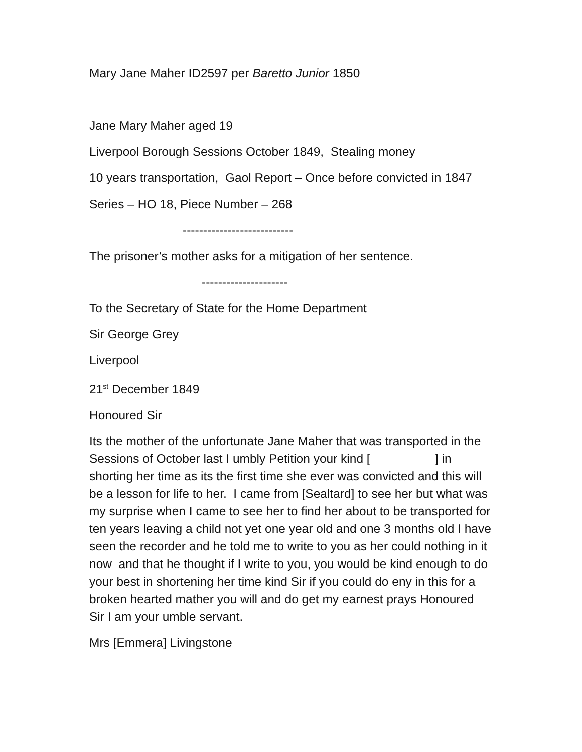Mary Jane Maher ID2597 per Baretto Junior 1850
Jane Mary Maher aged 19
Liverpool Borough Sessions October 1849, Stealing money
10 years transportation, Gaol Report – Once before convicted in 1847
Series – HO 18, Piece Number – 268
---------------------------
The prisoner’s mother asks for a mitigation of her sentence.
---------------------
To the Secretary of State for the Home Department
Sir George Grey
Liverpool
21<sup>st</sup> December 1849
Honoured Sir
Its the mother of the unfortunate Jane Maher that was transported in the Sessions of October last I umbly Petition your kind [ ] in shorting her time as its the first time she ever was convicted and this will be a lesson for life to her. I came from [Sealtard] to see her but what was my surprise when I came to see her to find her about to be transported for ten years leaving a child not yet one year old and one 3 months old I have seen the recorder and he told me to write to you as her could nothing in it now and that he thought if I write to you, you would be kind enough to do your best in shortening her time kind Sir if you could do eny in this for a broken hearted mather you will and do get my earnest prays Honoured Sir I am your umble servant.
Mrs [Emmera] Livingstone